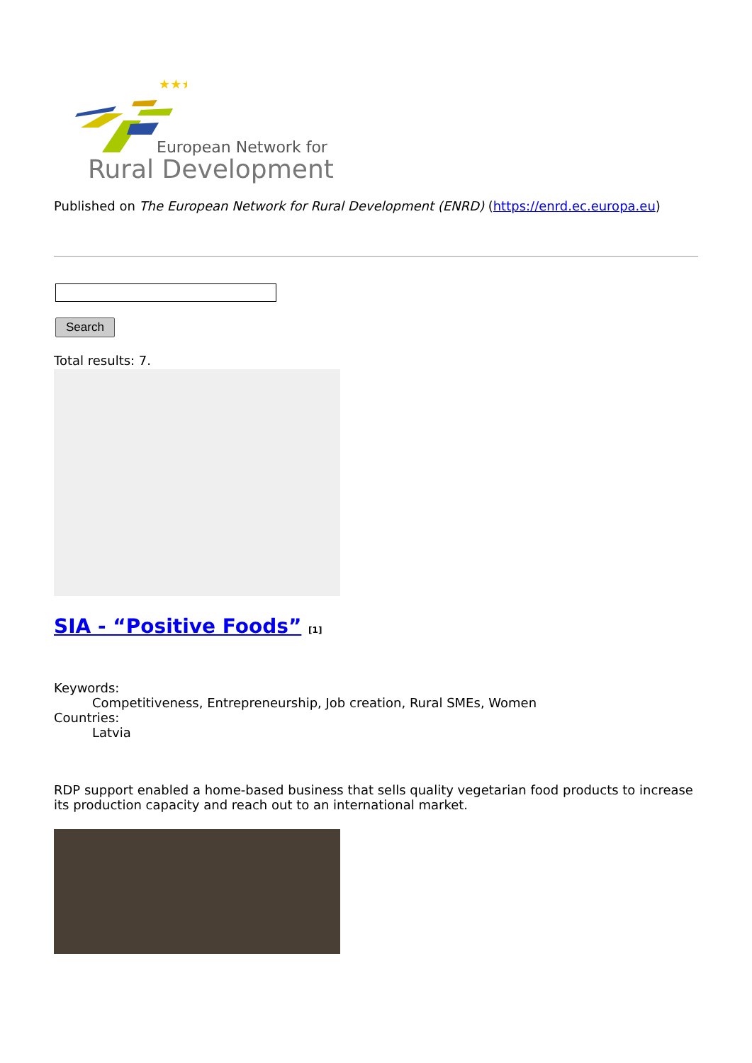★★★
European Network for
Rural Development
Published on The European Network for Rural Development (ENRD) (https://enrd.ec.europa.eu)
Search
Total results: 7.
SIA - “Positive Foods” [1]
Keywords:
Competitiveness, Entrepreneurship, Job creation, Rural SMEs, Women
Countries:
Latvia
RDP support enabled a home-based business that sells quality vegetarian food products to increase its production capacity and reach out to an international market.